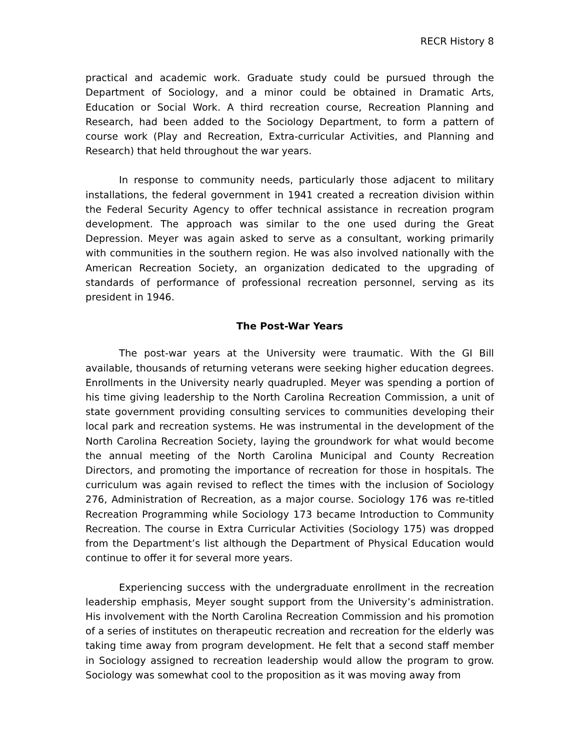RECR History 8
practical and academic work. Graduate study could be pursued through the Department of Sociology, and a minor could be obtained in Dramatic Arts, Education or Social Work. A third recreation course, Recreation Planning and Research, had been added to the Sociology Department, to form a pattern of course work (Play and Recreation, Extra-curricular Activities, and Planning and Research) that held throughout the war years.
In response to community needs, particularly those adjacent to military installations, the federal government in 1941 created a recreation division within the Federal Security Agency to offer technical assistance in recreation program development. The approach was similar to the one used during the Great Depression. Meyer was again asked to serve as a consultant, working primarily with communities in the southern region. He was also involved nationally with the American Recreation Society, an organization dedicated to the upgrading of standards of performance of professional recreation personnel, serving as its president in 1946.
The Post-War Years
The post-war years at the University were traumatic. With the GI Bill available, thousands of returning veterans were seeking higher education degrees. Enrollments in the University nearly quadrupled. Meyer was spending a portion of his time giving leadership to the North Carolina Recreation Commission, a unit of state government providing consulting services to communities developing their local park and recreation systems. He was instrumental in the development of the North Carolina Recreation Society, laying the groundwork for what would become the annual meeting of the North Carolina Municipal and County Recreation Directors, and promoting the importance of recreation for those in hospitals. The curriculum was again revised to reflect the times with the inclusion of Sociology 276, Administration of Recreation, as a major course. Sociology 176 was re-titled Recreation Programming while Sociology 173 became Introduction to Community Recreation. The course in Extra Curricular Activities (Sociology 175) was dropped from the Department’s list although the Department of Physical Education would continue to offer it for several more years.
Experiencing success with the undergraduate enrollment in the recreation leadership emphasis, Meyer sought support from the University’s administration. His involvement with the North Carolina Recreation Commission and his promotion of a series of institutes on therapeutic recreation and recreation for the elderly was taking time away from program development. He felt that a second staff member in Sociology assigned to recreation leadership would allow the program to grow. Sociology was somewhat cool to the proposition as it was moving away from